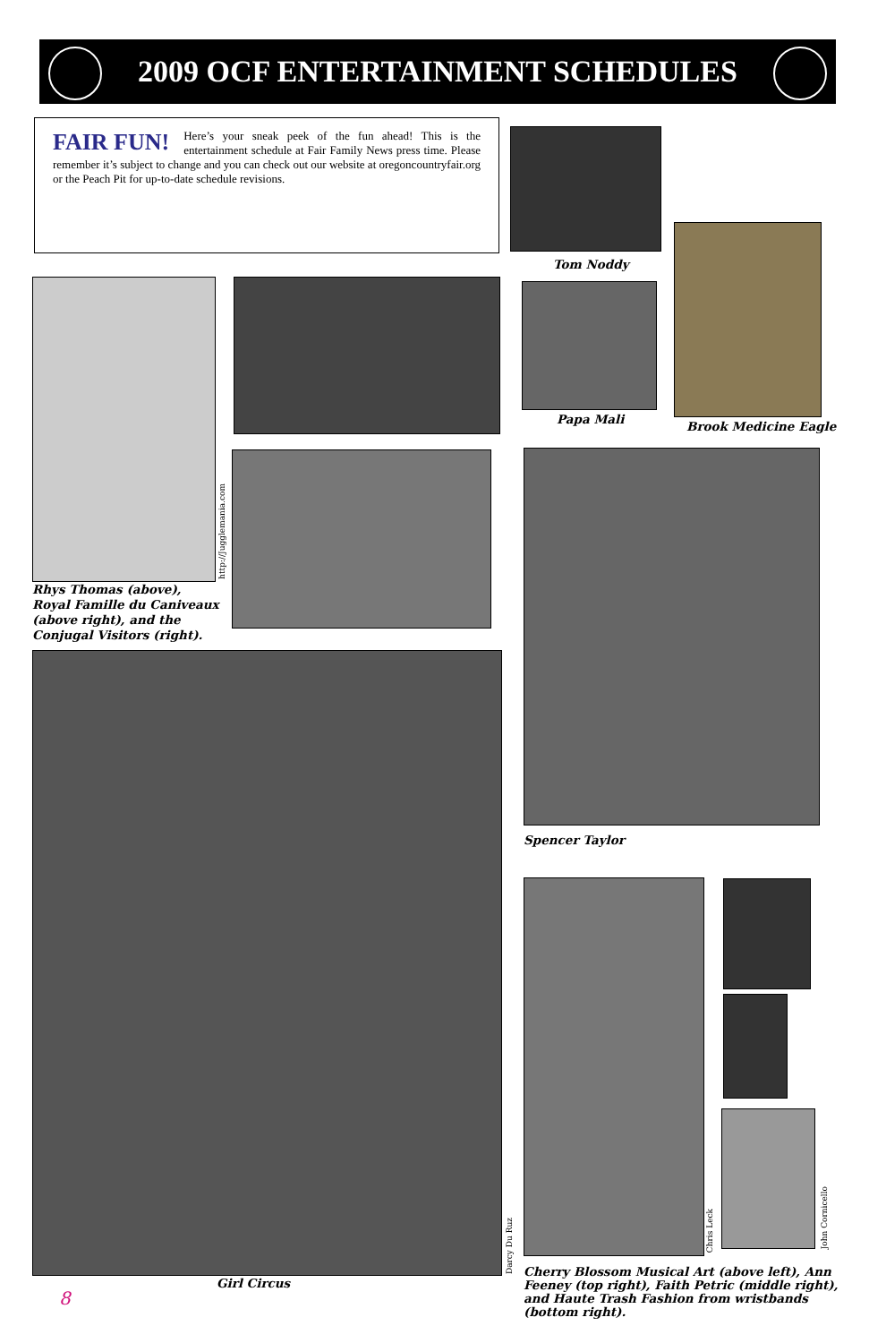2009 OCF ENTERTAINMENT SCHEDULES
FAIR FUN! Here’s your sneak peek of the fun ahead! This is the entertainment schedule at Fair Family News press time. Please remember it’s subject to change and you can check out our website at oregoncountryfair.org or the Peach Pit for up-to-date schedule revisions.
Tom Noddy
Papa Mali Brook Medicine Eagle
http://Jugglemania.com
Rhys Thomas (above), Royal Famille du Caniveaux (above right), and the Conjugal Visitors (right).
Spencer Taylor
Darcy Du Ruz
Girl Circus
8
Chris Leck
John Cornicello
Cherry Blossom Musical Art (above left), Ann Feeney (top right), Faith Petric (middle right), and Haute Trash Fashion from wristbands (bottom right).